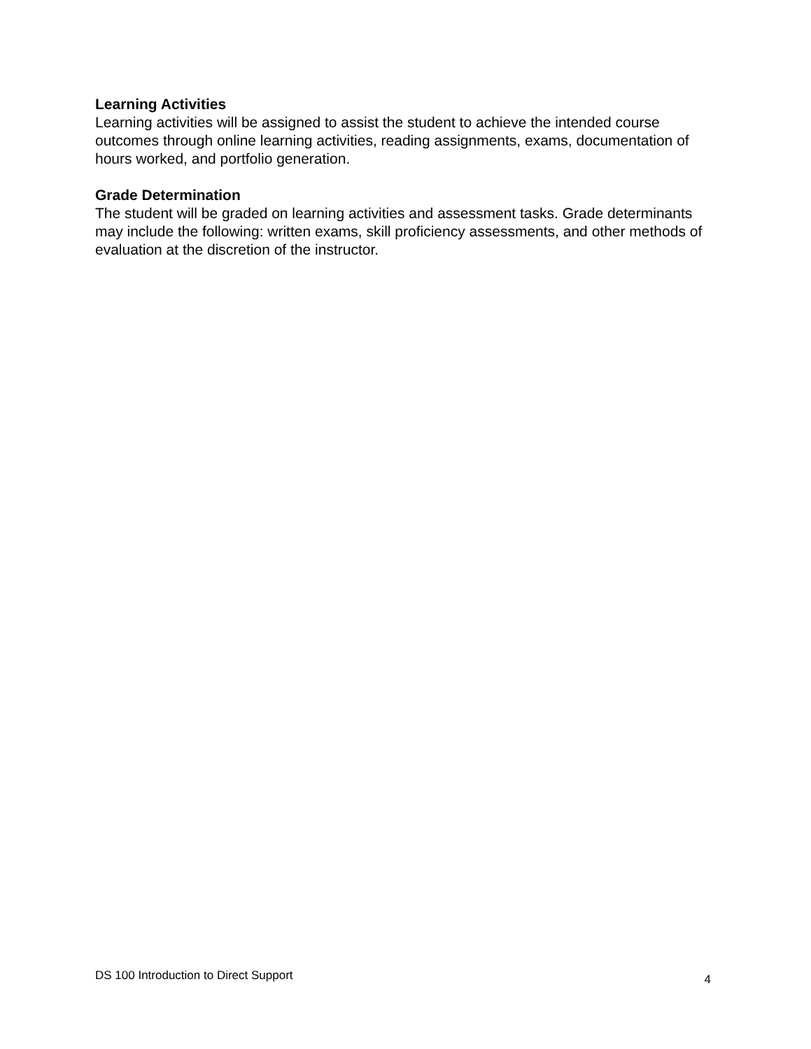Learning Activities
Learning activities will be assigned to assist the student to achieve the intended course outcomes through online learning activities, reading assignments, exams, documentation of hours worked, and portfolio generation.
Grade Determination
The student will be graded on learning activities and assessment tasks. Grade determinants may include the following: written exams, skill proficiency assessments, and other methods of evaluation at the discretion of the instructor.
DS 100 Introduction to Direct Support 4